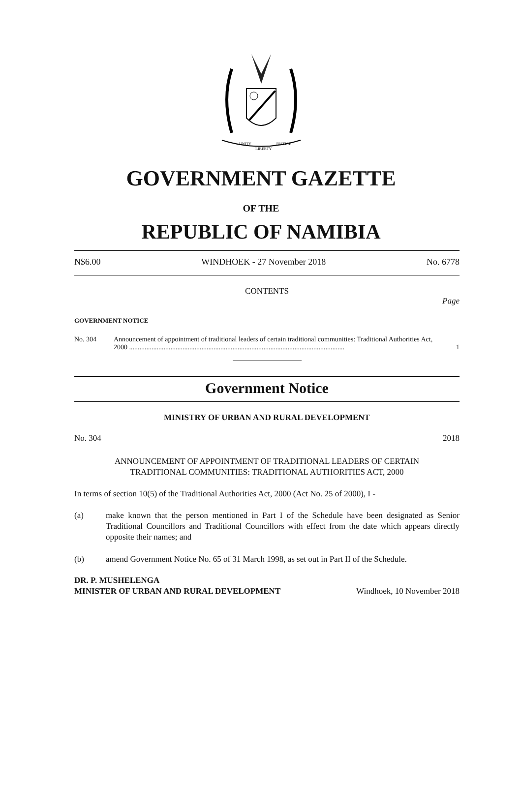UNITY
LIBERTY
JUSTICE
GOVERNMENT GAZETTE
OF THE
REPUBLIC OF NAMIBIA
N$6.00 WINDHOEK - 27 November 2018 No. 6778
CONTENTS
Page
GOVERNMENT NOTICE
No. 304 Announcement of appointment of traditional leaders of certain traditional communities: Traditional Authorities Act, 2000 ............................................................................................................................. 1
Government Notice
MINISTRY OF URBAN AND RURAL DEVELOPMENT
No. 304 2018
ANNOUNCEMENT OF APPOINTMENT OF TRADITIONAL LEADERS OF CERTAIN
TRADITIONAL COMMUNITIES: TRADITIONAL AUTHORITIES ACT, 2000
In terms of section 10(5) of the Traditional Authorities Act, 2000 (Act No. 25 of 2000), I -
(a) make known that the person mentioned in Part I of the Schedule have been designated as Senior Traditional Councillors and Traditional Councillors with effect from the date which appears directly opposite their names; and
(b) amend Government Notice No. 65 of 31 March 1998, as set out in Part II of the Schedule.
DR. P. MUSHELENGA
MINISTER OF URBAN AND RURAL DEVELOPMENT Windhoek, 10 November 2018